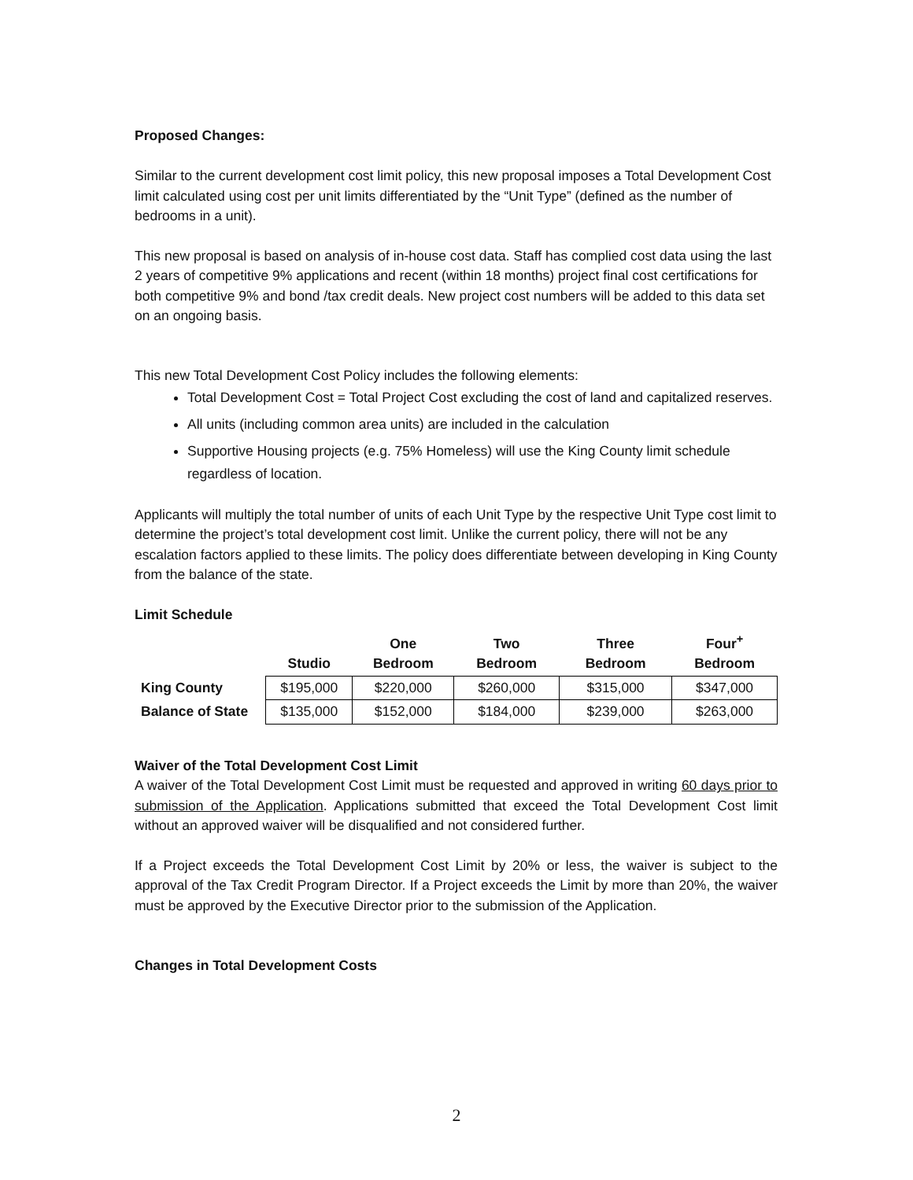Proposed Changes:
Similar to the current development cost limit policy, this new proposal imposes a Total Development Cost limit calculated using cost per unit limits differentiated by the “Unit Type” (defined as the number of bedrooms in a unit).
This new proposal is based on analysis of in-house cost data. Staff has complied cost data using the last 2 years of competitive 9% applications and recent (within 18 months) project final cost certifications for both competitive 9% and bond /tax credit deals. New project cost numbers will be added to this data set on an ongoing basis.
This new Total Development Cost Policy includes the following elements:
Total Development Cost = Total Project Cost excluding the cost of land and capitalized reserves.
All units (including common area units) are included in the calculation
Supportive Housing projects (e.g. 75% Homeless) will use the King County limit schedule regardless of location.
Applicants will multiply the total number of units of each Unit Type by the respective Unit Type cost limit to determine the project’s total development cost limit. Unlike the current policy, there will not be any escalation factors applied to these limits. The policy does differentiate between developing in King County from the balance of the state.
Limit Schedule
| | Studio | One Bedroom | Two Bedroom | Three Bedroom | Four<sup>+</sup> Bedroom |
| --- | --- | --- | --- | --- | --- |
| King County | $195,000 | $220,000 | $260,000 | $315,000 | $347,000 |
| Balance of State | $135,000 | $152,000 | $184,000 | $239,000 | $263,000 |
Waiver of the Total Development Cost Limit
A waiver of the Total Development Cost Limit must be requested and approved in writing 60 days prior to submission of the Application. Applications submitted that exceed the Total Development Cost limit without an approved waiver will be disqualified and not considered further.
If a Project exceeds the Total Development Cost Limit by 20% or less, the waiver is subject to the approval of the Tax Credit Program Director. If a Project exceeds the Limit by more than 20%, the waiver must be approved by the Executive Director prior to the submission of the Application.
Changes in Total Development Costs
2